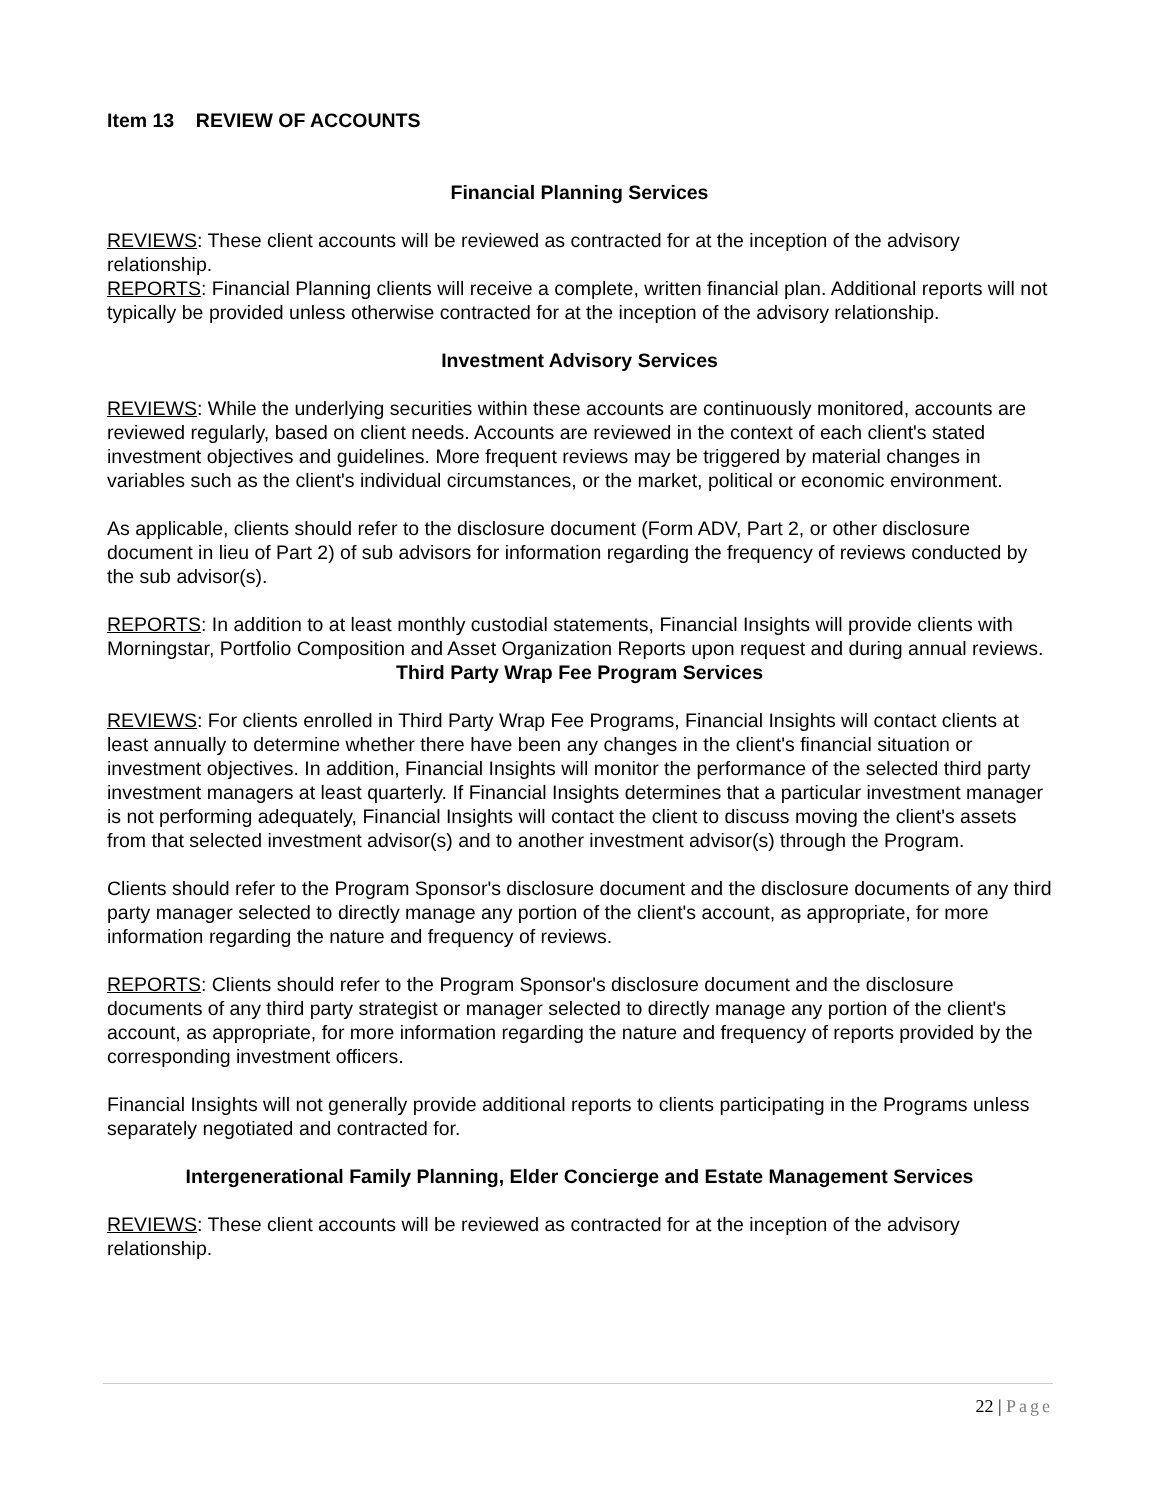Item 13 REVIEW OF ACCOUNTS
Financial Planning Services
REVIEWS: These client accounts will be reviewed as contracted for at the inception of the advisory relationship.
REPORTS: Financial Planning clients will receive a complete, written financial plan. Additional reports will not typically be provided unless otherwise contracted for at the inception of the advisory relationship.
Investment Advisory Services
REVIEWS: While the underlying securities within these accounts are continuously monitored, accounts are reviewed regularly, based on client needs. Accounts are reviewed in the context of each client's stated investment objectives and guidelines. More frequent reviews may be triggered by material changes in variables such as the client's individual circumstances, or the market, political or economic environment.
As applicable, clients should refer to the disclosure document (Form ADV, Part 2, or other disclosure document in lieu of Part 2) of sub advisors for information regarding the frequency of reviews conducted by the sub advisor(s).
REPORTS: In addition to at least monthly custodial statements, Financial Insights will provide clients with Morningstar, Portfolio Composition and Asset Organization Reports upon request and during annual reviews.
Third Party Wrap Fee Program Services
REVIEWS: For clients enrolled in Third Party Wrap Fee Programs, Financial Insights will contact clients at least annually to determine whether there have been any changes in the client's financial situation or investment objectives. In addition, Financial Insights will monitor the performance of the selected third party investment managers at least quarterly. If Financial Insights determines that a particular investment manager is not performing adequately, Financial Insights will contact the client to discuss moving the client's assets from that selected investment advisor(s) and to another investment advisor(s) through the Program.
Clients should refer to the Program Sponsor's disclosure document and the disclosure documents of any third party manager selected to directly manage any portion of the client's account, as appropriate, for more information regarding the nature and frequency of reviews.
REPORTS: Clients should refer to the Program Sponsor's disclosure document and the disclosure documents of any third party strategist or manager selected to directly manage any portion of the client's account, as appropriate, for more information regarding the nature and frequency of reports provided by the corresponding investment officers.
Financial Insights will not generally provide additional reports to clients participating in the Programs unless separately negotiated and contracted for.
Intergenerational Family Planning, Elder Concierge and Estate Management Services
REVIEWS: These client accounts will be reviewed as contracted for at the inception of the advisory relationship.
22 | Page